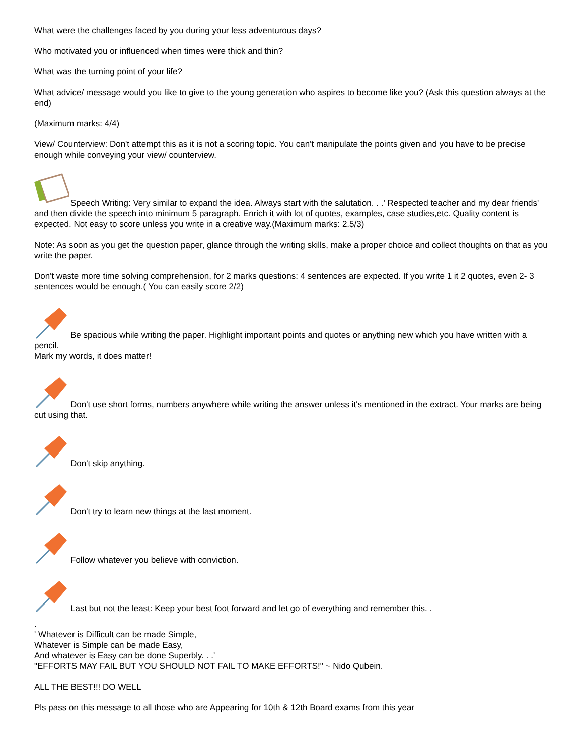What were the challenges faced by you during your less adventurous days?
Who motivated you or influenced when times were thick and thin?
What was the turning point of your life?
What advice/ message would you like to give to the young generation who aspires to become like you? (Ask this question always at the end)
(Maximum marks: 4/4)
View/ Counterview: Don't attempt this as it is not a scoring topic. You can't manipulate the points given and you have to be precise enough while conveying your view/ counterview.
Speech Writing: Very similar to expand the idea. Always start with the salutation. . .' Respected teacher and my dear friends' and then divide the speech into minimum 5 paragraph. Enrich it with lot of quotes, examples, case studies,etc. Quality content is expected. Not easy to score unless you write in a creative way.(Maximum marks: 2.5/3)
Note: As soon as you get the question paper, glance through the writing skills, make a proper choice and collect thoughts on that as you write the paper.
Don't waste more time solving comprehension, for 2 marks questions: 4 sentences are expected. If you write 1 it 2 quotes, even 2- 3 sentences would be enough.( You can easily score 2/2)
Be spacious while writing the paper. Highlight important points and quotes or anything new which you have written with a pencil.
Mark my words, it does matter!
Don't use short forms, numbers anywhere while writing the answer unless it's mentioned in the extract. Your marks are being cut using that.
Don't skip anything.
Don't try to learn new things at the last moment.
Follow whatever you believe with conviction.
Last but not the least: Keep your best foot forward and let go of everything and remember this. .
.
' Whatever is Difficult can be made Simple,
Whatever is Simple can be made Easy,
And whatever is Easy can be done Superbly. . .'
"EFFORTS MAY FAIL BUT YOU SHOULD NOT FAIL TO MAKE EFFORTS!" ~ Nido Qubein.
ALL THE BEST!!! DO WELL
Pls pass on this message to all those who are Appearing for 10th & 12th Board exams from this year